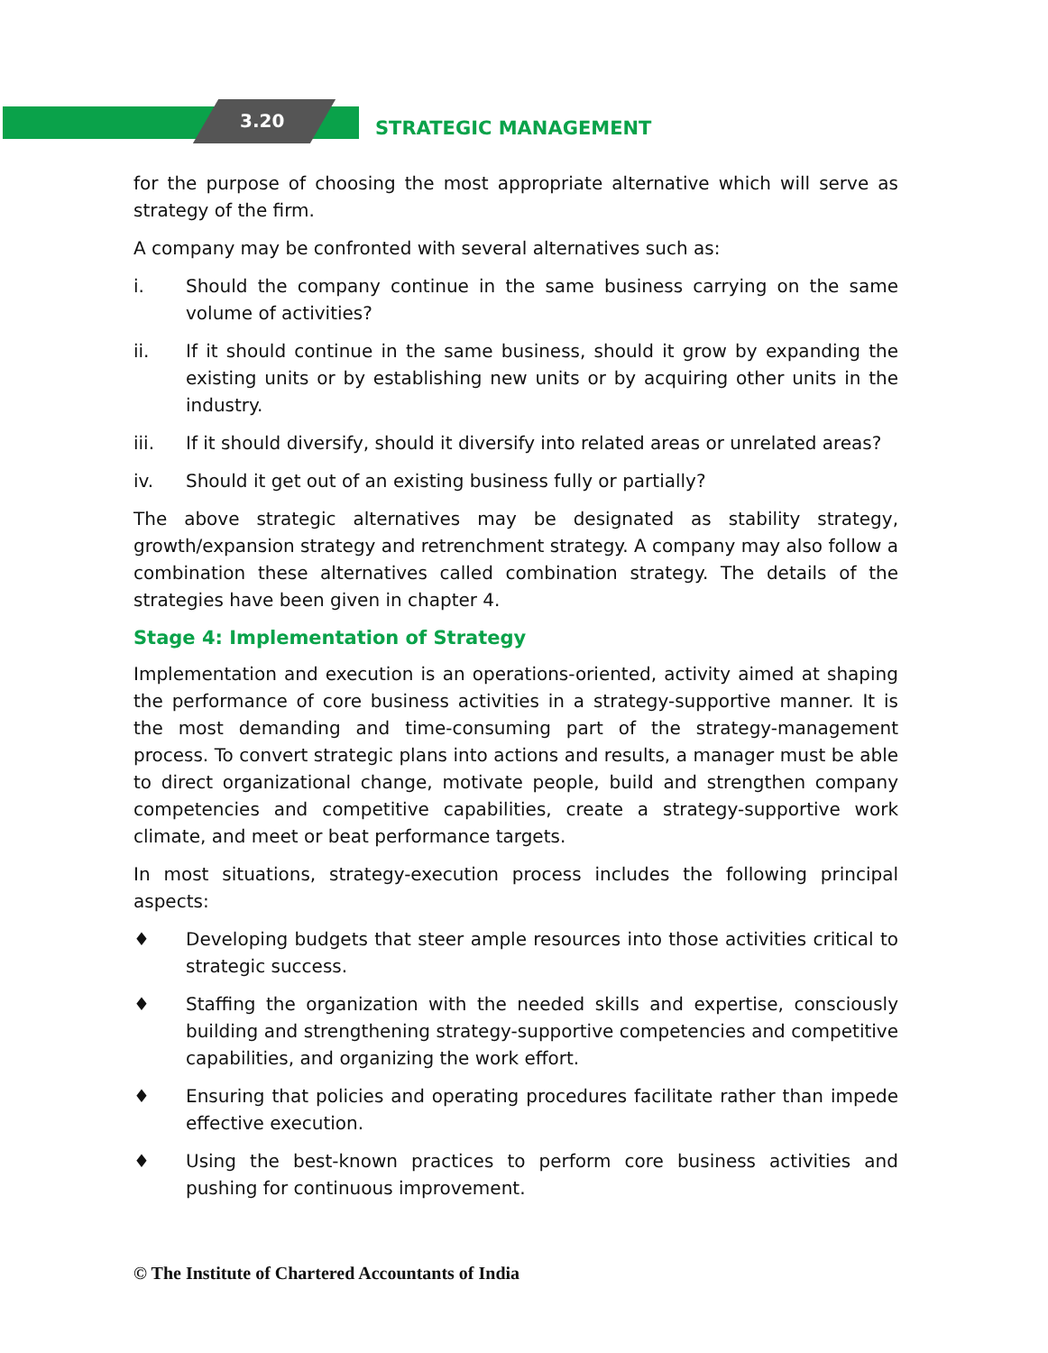3.20 STRATEGIC MANAGEMENT
for the purpose of choosing the most appropriate alternative which will serve as strategy of the firm.
A company may be confronted with several alternatives such as:
i. Should the company continue in the same business carrying on the same volume of activities?
ii. If it should continue in the same business, should it grow by expanding the existing units or by establishing new units or by acquiring other units in the industry.
iii. If it should diversify, should it diversify into related areas or unrelated areas?
iv. Should it get out of an existing business fully or partially?
The above strategic alternatives may be designated as stability strategy, growth/expansion strategy and retrenchment strategy. A company may also follow a combination these alternatives called combination strategy. The details of the strategies have been given in chapter 4.
Stage 4: Implementation of Strategy
Implementation and execution is an operations-oriented, activity aimed at shaping the performance of core business activities in a strategy-supportive manner. It is the most demanding and time-consuming part of the strategy-management process. To convert strategic plans into actions and results, a manager must be able to direct organizational change, motivate people, build and strengthen company competencies and competitive capabilities, create a strategy-supportive work climate, and meet or beat performance targets.
In most situations, strategy-execution process includes the following principal aspects:
♦ Developing budgets that steer ample resources into those activities critical to strategic success.
♦ Staffing the organization with the needed skills and expertise, consciously building and strengthening strategy-supportive competencies and competitive capabilities, and organizing the work effort.
♦ Ensuring that policies and operating procedures facilitate rather than impede effective execution.
♦ Using the best-known practices to perform core business activities and pushing for continuous improvement.
© The Institute of Chartered Accountants of India